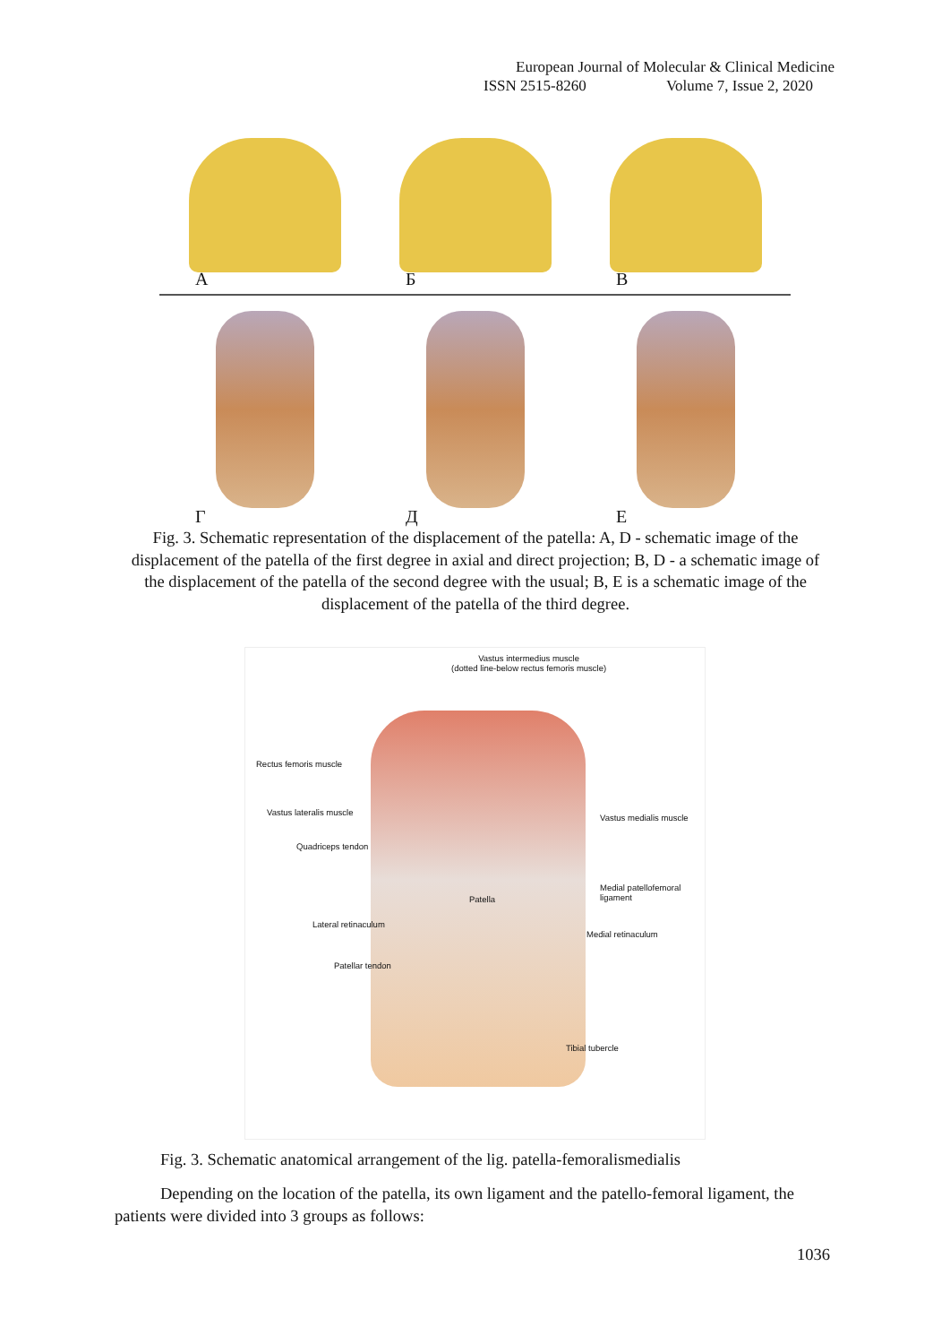European Journal of Molecular & Clinical Medicine
ISSN 2515-8260 Volume 7, Issue 2, 2020
А Б В
Г Д Е
Fig. 3. Schematic representation of the displacement of the patella: A, D - schematic image of the displacement of the patella of the first degree in axial and direct projection; B, D - a schematic image of the displacement of the patella of the second degree with the usual; B, E is a schematic image of the displacement of the patella of the third degree.
Vastus intermedius muscle
(dotted line-below rectus femoris muscle)
Rectus femoris muscle
Vastus lateralis muscle
Vastus medialis muscle
Quadriceps tendon
Patella
Medial patellofemoral
ligament
Lateral retinaculum
Medial retinaculum
Patellar tendon
Tibial tubercle
Fig. 3. Schematic anatomical arrangement of the lig. patella-femoralismedialis
Depending on the location of the patella, its own ligament and the patello-femoral ligament, the patients were divided into 3 groups as follows:
1036